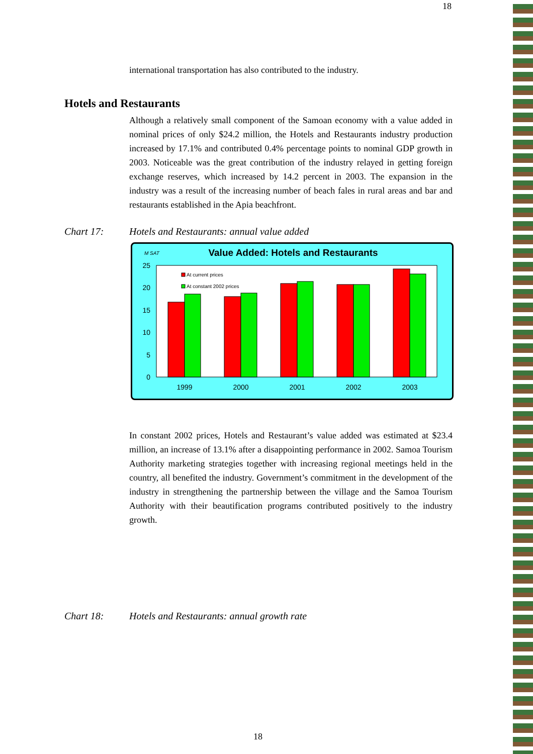18
international transportation has also contributed to the industry.
Hotels and Restaurants
Although a relatively small component of the Samoan economy with a value added in nominal prices of only $24.2 million, the Hotels and Restaurants industry production increased by 17.1% and contributed 0.4% percentage points to nominal GDP growth in 2003. Noticeable was the great contribution of the industry relayed in getting foreign exchange reserves, which increased by 14.2 percent in 2003. The expansion in the industry was a result of the increasing number of beach fales in rural areas and bar and restaurants established in the Apia beachfront.
Chart 17: Hotels and Restaurants: annual value added
M SAT
Value Added: Hotels and Restaurants
0
5
10
15
20
25
At current prices
At constant 2002 prices
1999
2000
2001
2002
2003
In constant 2002 prices, Hotels and Restaurant’s value added was estimated at $23.4 million, an increase of 13.1% after a disappointing performance in 2002. Samoa Tourism Authority marketing strategies together with increasing regional meetings held in the country, all benefited the industry. Government’s commitment in the development of the industry in strengthening the partnership between the village and the Samoa Tourism Authority with their beautification programs contributed positively to the industry growth.
Chart 18: Hotels and Restaurants: annual growth rate
18